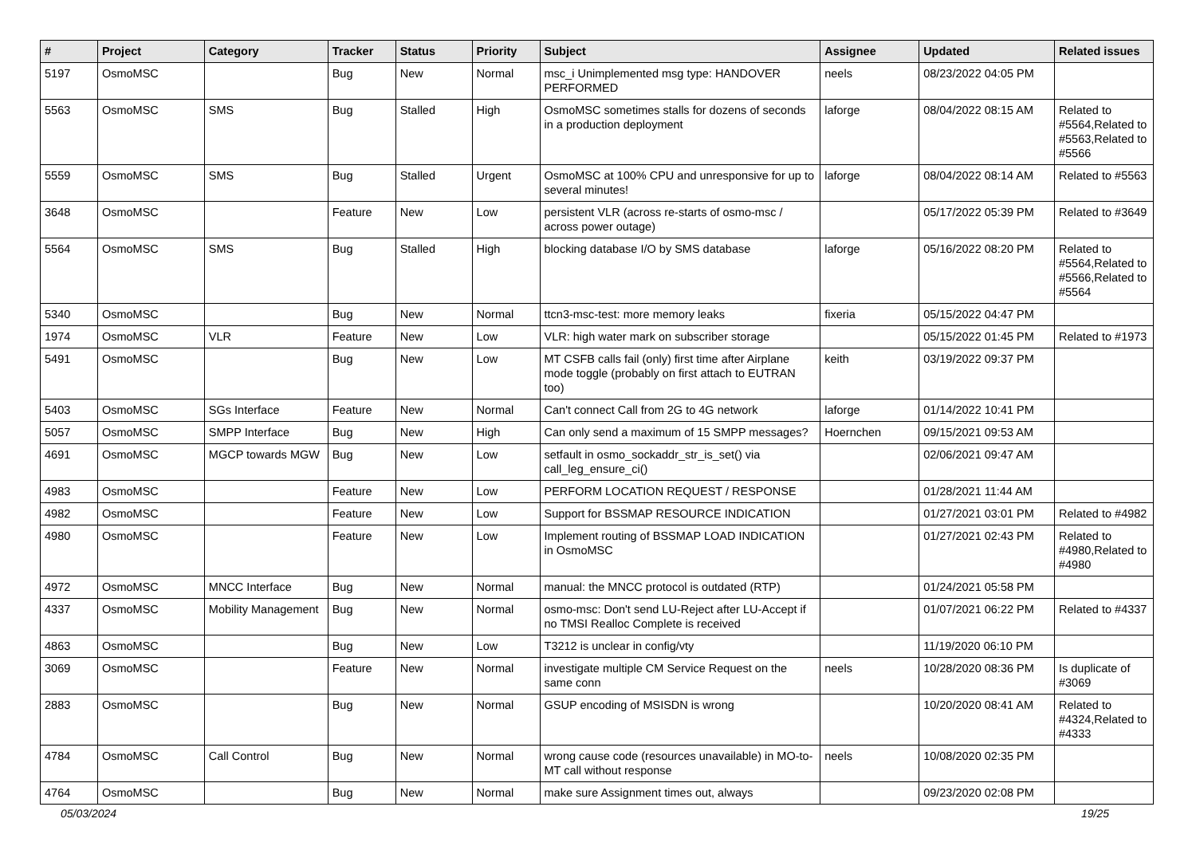| # | Project | Category | Tracker | Status | Priority | Subject | Assignee | Updated | Related issues |
| --- | --- | --- | --- | --- | --- | --- | --- | --- | --- |
| 5197 | OsmoMSC | | Bug | New | Normal | msc_i Unimplemented msg type: HANDOVER PERFORMED | neels | 08/23/2022 04:05 PM | |
| 5563 | OsmoMSC | SMS | Bug | Stalled | High | OsmoMSC sometimes stalls for dozens of seconds in a production deployment | laforge | 08/04/2022 08:15 AM | Related to #5564,Related to #5563,Related to #5566 |
| 5559 | OsmoMSC | SMS | Bug | Stalled | Urgent | OsmoMSC at 100% CPU and unresponsive for up to several minutes! | laforge | 08/04/2022 08:14 AM | Related to #5563 |
| 3648 | OsmoMSC | | Feature | New | Low | persistent VLR (across re-starts of osmo-msc / across power outage) | | 05/17/2022 05:39 PM | Related to #3649 |
| 5564 | OsmoMSC | SMS | Bug | Stalled | High | blocking database I/O by SMS database | laforge | 05/16/2022 08:20 PM | Related to #5564,Related to #5566,Related to #5564 |
| 5340 | OsmoMSC | | Bug | New | Normal | ttcn3-msc-test: more memory leaks | fixeria | 05/15/2022 04:47 PM | |
| 1974 | OsmoMSC | VLR | Feature | New | Low | VLR: high water mark on subscriber storage | | 05/15/2022 01:45 PM | Related to #1973 |
| 5491 | OsmoMSC | | Bug | New | Low | MT CSFB calls fail (only) first time after Airplane mode toggle (probably on first attach to EUTRAN too) | keith | 03/19/2022 09:37 PM | |
| 5403 | OsmoMSC | SGs Interface | Feature | New | Normal | Can't connect Call from 2G to 4G network | laforge | 01/14/2022 10:41 PM | |
| 5057 | OsmoMSC | SMPP Interface | Bug | New | High | Can only send a maximum of 15 SMPP messages? | Hoernchen | 09/15/2021 09:53 AM | |
| 4691 | OsmoMSC | MGCP towards MGW | Bug | New | Low | setfault in osmo_sockaddr_str_is_set() via call_leg_ensure_ci() | | 02/06/2021 09:47 AM | |
| 4983 | OsmoMSC | | Feature | New | Low | PERFORM LOCATION REQUEST / RESPONSE | | 01/28/2021 11:44 AM | |
| 4982 | OsmoMSC | | Feature | New | Low | Support for BSSMAP RESOURCE INDICATION | | 01/27/2021 03:01 PM | Related to #4982 |
| 4980 | OsmoMSC | | Feature | New | Low | Implement routing of BSSMAP LOAD INDICATION in OsmoMSC | | 01/27/2021 02:43 PM | Related to #4980,Related to #4980 |
| 4972 | OsmoMSC | MNCC Interface | Bug | New | Normal | manual: the MNCC protocol is outdated (RTP) | | 01/24/2021 05:58 PM | |
| 4337 | OsmoMSC | Mobility Management | Bug | New | Normal | osmo-msc: Don't send LU-Reject after LU-Accept if no TMSI Realloc Complete is received | | 01/07/2021 06:22 PM | Related to #4337 |
| 4863 | OsmoMSC | | Bug | New | Low | T3212 is unclear in config/vty | | 11/19/2020 06:10 PM | |
| 3069 | OsmoMSC | | Feature | New | Normal | investigate multiple CM Service Request on the same conn | neels | 10/28/2020 08:36 PM | Is duplicate of #3069 |
| 2883 | OsmoMSC | | Bug | New | Normal | GSUP encoding of MSISDN is wrong | | 10/20/2020 08:41 AM | Related to #4324,Related to #4333 |
| 4784 | OsmoMSC | Call Control | Bug | New | Normal | wrong cause code (resources unavailable) in MO-to-MT call without response | neels | 10/08/2020 02:35 PM | |
| 4764 | OsmoMSC | | Bug | New | Normal | make sure Assignment times out, always | | 09/23/2020 02:08 PM | |
05/03/2024 19/25